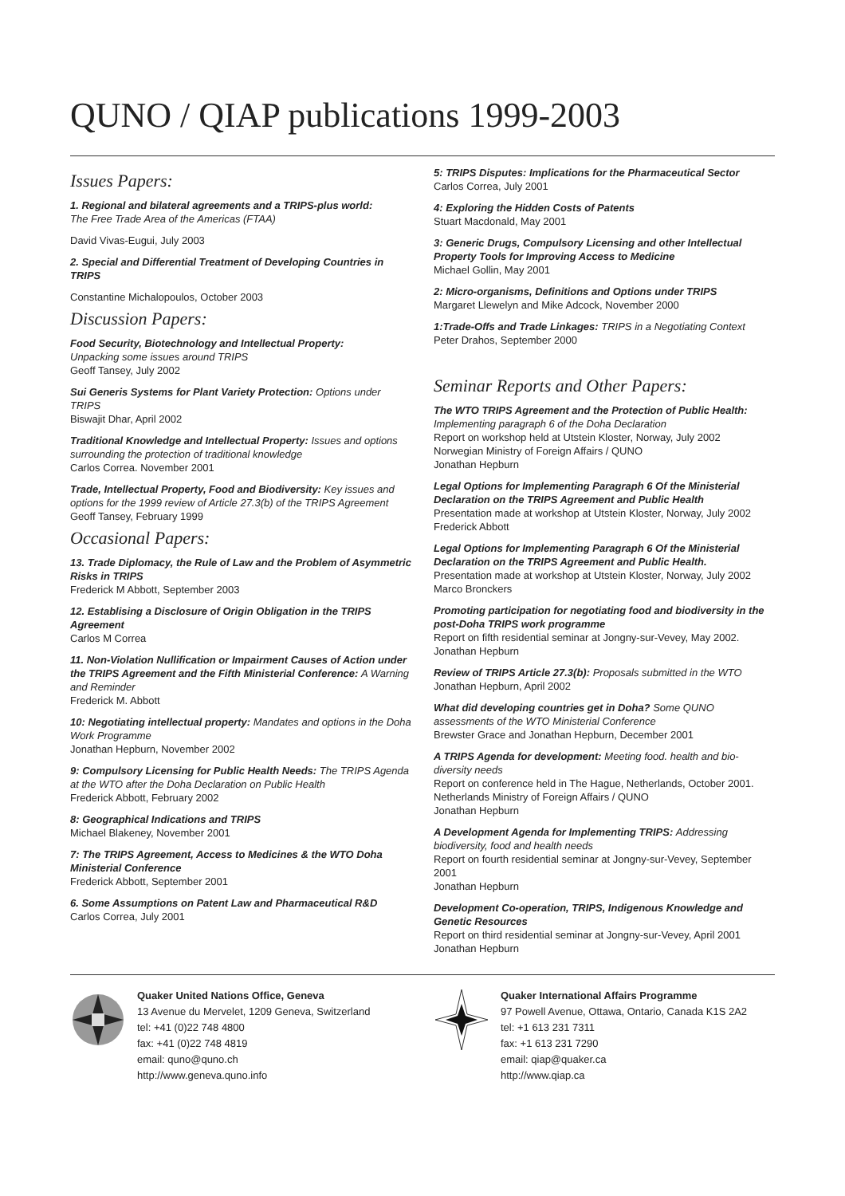QUNO / QIAP publications 1999-2003
Issues Papers:
1. Regional and bilateral agreements and a TRIPS-plus world:
The Free Trade Area of the Americas (FTAA)
David Vivas-Eugui, July 2003
2. Special and Differential Treatment of Developing Countries in TRIPS
Constantine Michalopoulos, October 2003
Discussion Papers:
Food Security, Biotechnology and Intellectual Property:
Unpacking some issues around TRIPS
Geoff Tansey, July 2002
Sui Generis Systems for Plant Variety Protection: Options under TRIPS
Biswajit Dhar, April 2002
Traditional Knowledge and Intellectual Property: Issues and options surrounding the protection of traditional knowledge
Carlos Correa. November 2001
Trade, Intellectual Property, Food and Biodiversity: Key issues and options for the 1999 review of Article 27.3(b) of the TRIPS Agreement
Geoff Tansey, February 1999
Occasional Papers:
13. Trade Diplomacy, the Rule of Law and the Problem of Asymmetric Risks in TRIPS
Frederick M Abbott, September 2003
12. Establising a Disclosure of Origin Obligation in the TRIPS Agreement
Carlos M Correa
11. Non-Violation Nullification or Impairment Causes of Action under the TRIPS Agreement and the Fifth Ministerial Conference: A Warning and Reminder
Frederick M. Abbott
10: Negotiating intellectual property: Mandates and options in the Doha Work Programme
Jonathan Hepburn, November 2002
9: Compulsory Licensing for Public Health Needs: The TRIPS Agenda at the WTO after the Doha Declaration on Public Health
Frederick Abbott, February 2002
8: Geographical Indications and TRIPS
Michael Blakeney, November 2001
7: The TRIPS Agreement, Access to Medicines & the WTO Doha Ministerial Conference
Frederick Abbott, September 2001
6. Some Assumptions on Patent Law and Pharmaceutical R&D
Carlos Correa, July 2001
5: TRIPS Disputes: Implications for the Pharmaceutical Sector
Carlos Correa, July 2001
4: Exploring the Hidden Costs of Patents
Stuart Macdonald, May 2001
3: Generic Drugs, Compulsory Licensing and other Intellectual Property Tools for Improving Access to Medicine
Michael Gollin, May 2001
2: Micro-organisms, Definitions and Options under TRIPS
Margaret Llewelyn and Mike Adcock, November 2000
1:Trade-Offs and Trade Linkages: TRIPS in a Negotiating Context
Peter Drahos, September 2000
Seminar Reports and Other Papers:
The WTO TRIPS Agreement and the Protection of Public Health: Implementing paragraph 6 of the Doha Declaration
Report on workshop held at Utstein Kloster, Norway, July 2002
Norwegian Ministry of Foreign Affairs / QUNO
Jonathan Hepburn
Legal Options for Implementing Paragraph 6 Of the Ministerial Declaration on the TRIPS Agreement and Public Health
Presentation made at workshop at Utstein Kloster, Norway, July 2002
Frederick Abbott
Legal Options for Implementing Paragraph 6 Of the Ministerial Declaration on the TRIPS Agreement and Public Health.
Presentation made at workshop at Utstein Kloster, Norway, July 2002
Marco Bronckers
Promoting participation for negotiating food and biodiversity in the post-Doha TRIPS work programme
Report on fifth residential seminar at Jongny-sur-Vevey, May 2002.
Jonathan Hepburn
Review of TRIPS Article 27.3(b): Proposals submitted in the WTO
Jonathan Hepburn, April 2002
What did developing countries get in Doha? Some QUNO assessments of the WTO Ministerial Conference
Brewster Grace and Jonathan Hepburn, December 2001
A TRIPS Agenda for development: Meeting food. health and bio-diversity needs
Report on conference held in The Hague, Netherlands, October 2001. Netherlands Ministry of Foreign Affairs / QUNO
Jonathan Hepburn
A Development Agenda for Implementing TRIPS: Addressing biodiversity, food and health needs
Report on fourth residential seminar at Jongny-sur-Vevey, September 2001
Jonathan Hepburn
Development Co-operation, TRIPS, Indigenous Knowledge and Genetic Resources
Report on third residential seminar at Jongny-sur-Vevey, April 2001
Jonathan Hepburn
Quaker United Nations Office, Geneva
13 Avenue du Mervelet, 1209 Geneva, Switzerland
tel: +41 (0)22 748 4800
fax: +41 (0)22 748 4819
email: quno@quno.ch
http://www.geneva.quno.info
Quaker International Affairs Programme
97 Powell Avenue, Ottawa, Ontario, Canada K1S 2A2
tel: +1 613 231 7311
fax: +1 613 231 7290
email: qiap@quaker.ca
http://www.qiap.ca